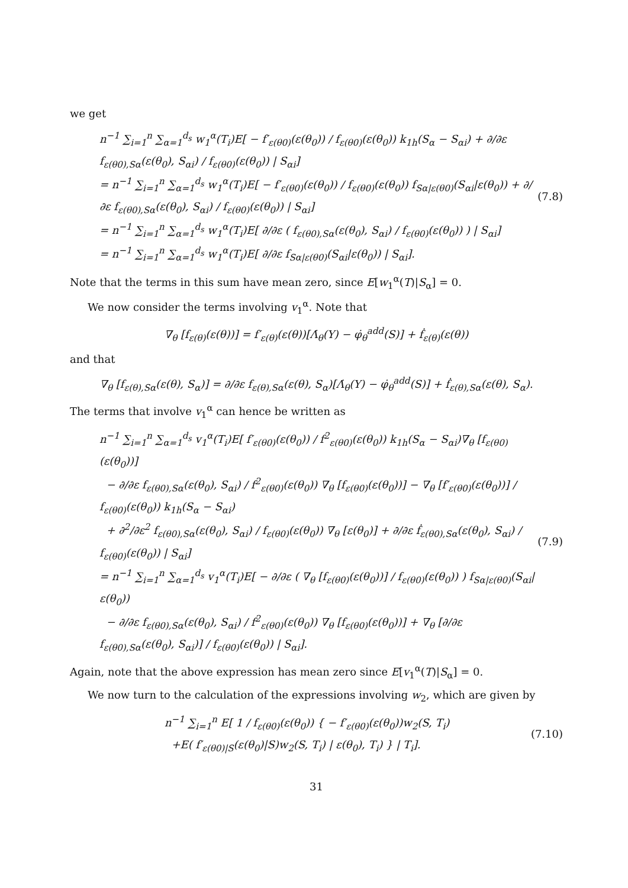we get
n<sup>−1</sup> ∑<sub>i=1</sub><sup>n</sup> ∑<sub>α=1</sub><sup>d<sub>s</sub></sup> w<sub>1</sub><sup>α</sup>(T<sub>i</sub>)E[ − f′<sub>ε(θ0)</sub>(ε(θ<sub>0</sub>)) / f<sub>ε(θ0)</sub>(ε(θ<sub>0</sub>)) k<sub>1h</sub>(S<sub>α</sub> − S<sub>αi</sub>) + ∂/∂ε f<sub>ε(θ0),Sα</sub>(ε(θ<sub>0</sub>), S<sub>αi</sub>) / f<sub>ε(θ0)</sub>(ε(θ<sub>0</sub>)) | S<sub>αi</sub>]
= n<sup>−1</sup> ∑<sub>i=1</sub><sup>n</sup> ∑<sub>α=1</sub><sup>d<sub>s</sub></sup> w<sub>1</sub><sup>α</sup>(T<sub>i</sub>)E[ − f′<sub>ε(θ0)</sub>(ε(θ<sub>0</sub>)) / f<sub>ε(θ0)</sub>(ε(θ<sub>0</sub>)) f<sub>Sα|ε(θ0)</sub>(S<sub>αi</sub>|ε(θ<sub>0</sub>)) + ∂/∂ε f<sub>ε(θ0),Sα</sub>(ε(θ<sub>0</sub>), S<sub>αi</sub>) / f<sub>ε(θ0)</sub>(ε(θ<sub>0</sub>)) | S<sub>αi</sub>]
= n<sup>−1</sup> ∑<sub>i=1</sub><sup>n</sup> ∑<sub>α=1</sub><sup>d<sub>s</sub></sup> w<sub>1</sub><sup>α</sup>(T<sub>i</sub>)E[ ∂/∂ε ( f<sub>ε(θ0),Sα</sub>(ε(θ<sub>0</sub>), S<sub>αi</sub>) / f<sub>ε(θ0)</sub>(ε(θ<sub>0</sub>)) ) | S<sub>αi</sub>]
= n<sup>−1</sup> ∑<sub>i=1</sub><sup>n</sup> ∑<sub>α=1</sub><sup>d<sub>s</sub></sup> w<sub>1</sub><sup>α</sup>(T<sub>i</sub>)E[ ∂/∂ε f<sub>Sα|ε(θ0)</sub>(S<sub>αi</sub>|ε(θ<sub>0</sub>)) | S<sub>αi</sub>].
(7.8)
Note that the terms in this sum have mean zero, since E[w<sub>1</sub><sup>α</sup>(T)|S<sub>α</sub>] = 0.
We now consider the terms involving v<sub>1</sub><sup>α</sup>. Note that
∇<sub>θ</sub> [f<sub>ε(θ)</sub>(ε(θ))] = f′<sub>ε(θ)</sub>(ε(θ))[Λ̇<sub>θ</sub>(Y) − φ̇<sub>θ</sub><sup>add</sup>(S)] + ḟ<sub>ε(θ)</sub>(ε(θ))
and that
∇<sub>θ</sub> [f<sub>ε(θ),Sα</sub>(ε(θ), S<sub>α</sub>)] = ∂/∂ε f<sub>ε(θ),Sα</sub>(ε(θ), S<sub>α</sub>)[Λ̇<sub>θ</sub>(Y) − φ̇<sub>θ</sub><sup>add</sup>(S)] + ḟ<sub>ε(θ),Sα</sub>(ε(θ), S<sub>α</sub>).
The terms that involve v<sub>1</sub><sup>α</sup> can hence be written as
n<sup>−1</sup> ∑<sub>i=1</sub><sup>n</sup> ∑<sub>α=1</sub><sup>d<sub>s</sub></sup> v<sub>1</sub><sup>α</sup>(T<sub>i</sub>)E[ f′<sub>ε(θ0)</sub>(ε(θ<sub>0</sub>)) / f<sup>2</sup><sub>ε(θ0)</sub>(ε(θ<sub>0</sub>)) k<sub>1h</sub>(S<sub>α</sub> − S<sub>αi</sub>)∇<sub>θ</sub> [f<sub>ε(θ0)</sub>(ε(θ<sub>0</sub>))]
− ∂/∂ε f<sub>ε(θ0),Sα</sub>(ε(θ<sub>0</sub>), S<sub>αi</sub>) / f<sup>2</sup><sub>ε(θ0)</sub>(ε(θ<sub>0</sub>)) ∇<sub>θ</sub> [f<sub>ε(θ0)</sub>(ε(θ<sub>0</sub>))] − ∇<sub>θ</sub> [f′<sub>ε(θ0)</sub>(ε(θ<sub>0</sub>))] / f<sub>ε(θ0)</sub>(ε(θ<sub>0</sub>)) k<sub>1h</sub>(S<sub>α</sub> − S<sub>αi</sub>)
+ ∂<sup>2</sup>/∂ε<sup>2</sup> f<sub>ε(θ0),Sα</sub>(ε(θ<sub>0</sub>), S<sub>αi</sub>) / f<sub>ε(θ0)</sub>(ε(θ<sub>0</sub>)) ∇<sub>θ</sub> [ε(θ<sub>0</sub>)] + ∂/∂ε ḟ<sub>ε(θ0),Sα</sub>(ε(θ<sub>0</sub>), S<sub>αi</sub>) / f<sub>ε(θ0)</sub>(ε(θ<sub>0</sub>)) | S<sub>αi</sub>]
= n<sup>−1</sup> ∑<sub>i=1</sub><sup>n</sup> ∑<sub>α=1</sub><sup>d<sub>s</sub></sup> v<sub>1</sub><sup>α</sup>(T<sub>i</sub>)E[ − ∂/∂ε ( ∇<sub>θ</sub> [f<sub>ε(θ0)</sub>(ε(θ<sub>0</sub>))] / f<sub>ε(θ0)</sub>(ε(θ<sub>0</sub>)) ) f<sub>Sα|ε(θ0)</sub>(S<sub>αi</sub>|ε(θ<sub>0</sub>))
− ∂/∂ε f<sub>ε(θ0),Sα</sub>(ε(θ<sub>0</sub>), S<sub>αi</sub>) / f<sup>2</sup><sub>ε(θ0)</sub>(ε(θ<sub>0</sub>)) ∇<sub>θ</sub> [f<sub>ε(θ0)</sub>(ε(θ<sub>0</sub>))] + ∇<sub>θ</sub> [∂/∂ε f<sub>ε(θ0),Sα</sub>(ε(θ<sub>0</sub>), S<sub>αi</sub>)] / f<sub>ε(θ0)</sub>(ε(θ<sub>0</sub>)) | S<sub>αi</sub>].
(7.9)
Again, note that the above expression has mean zero since E[v<sub>1</sub><sup>α</sup>(T)|S<sub>α</sub>] = 0.
We now turn to the calculation of the expressions involving w<sub>2</sub>, which are given by
n<sup>−1</sup> ∑<sub>i=1</sub><sup>n</sup> E[ 1 / f<sub>ε(θ0)</sub>(ε(θ<sub>0</sub>)) { − f′<sub>ε(θ0)</sub>(ε(θ<sub>0</sub>))w<sub>2</sub>(S, T<sub>i</sub>)
+E( f′<sub>ε(θ0)|S</sub>(ε(θ<sub>0</sub>)|S)w<sub>2</sub>(S, T<sub>i</sub>) | ε(θ<sub>0</sub>), T<sub>i</sub>) } | T<sub>i</sub>].
(7.10)
31